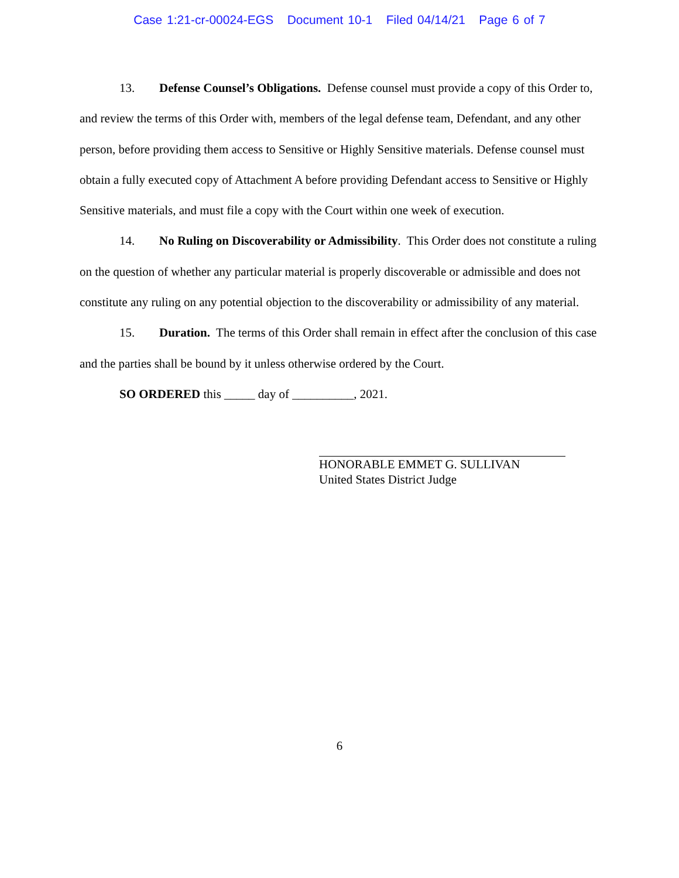Case 1:21-cr-00024-EGS Document 10-1 Filed 04/14/21 Page 6 of 7
13. Defense Counsel’s Obligations. Defense counsel must provide a copy of this Order to, and review the terms of this Order with, members of the legal defense team, Defendant, and any other person, before providing them access to Sensitive or Highly Sensitive materials. Defense counsel must obtain a fully executed copy of Attachment A before providing Defendant access to Sensitive or Highly Sensitive materials, and must file a copy with the Court within one week of execution.
14. No Ruling on Discoverability or Admissibility. This Order does not constitute a ruling on the question of whether any particular material is properly discoverable or admissible and does not constitute any ruling on any potential objection to the discoverability or admissibility of any material.
15. Duration. The terms of this Order shall remain in effect after the conclusion of this case and the parties shall be bound by it unless otherwise ordered by the Court.
SO ORDERED this _____ day of __________, 2021.
HONORABLE EMMET G. SULLIVAN
United States District Judge
6